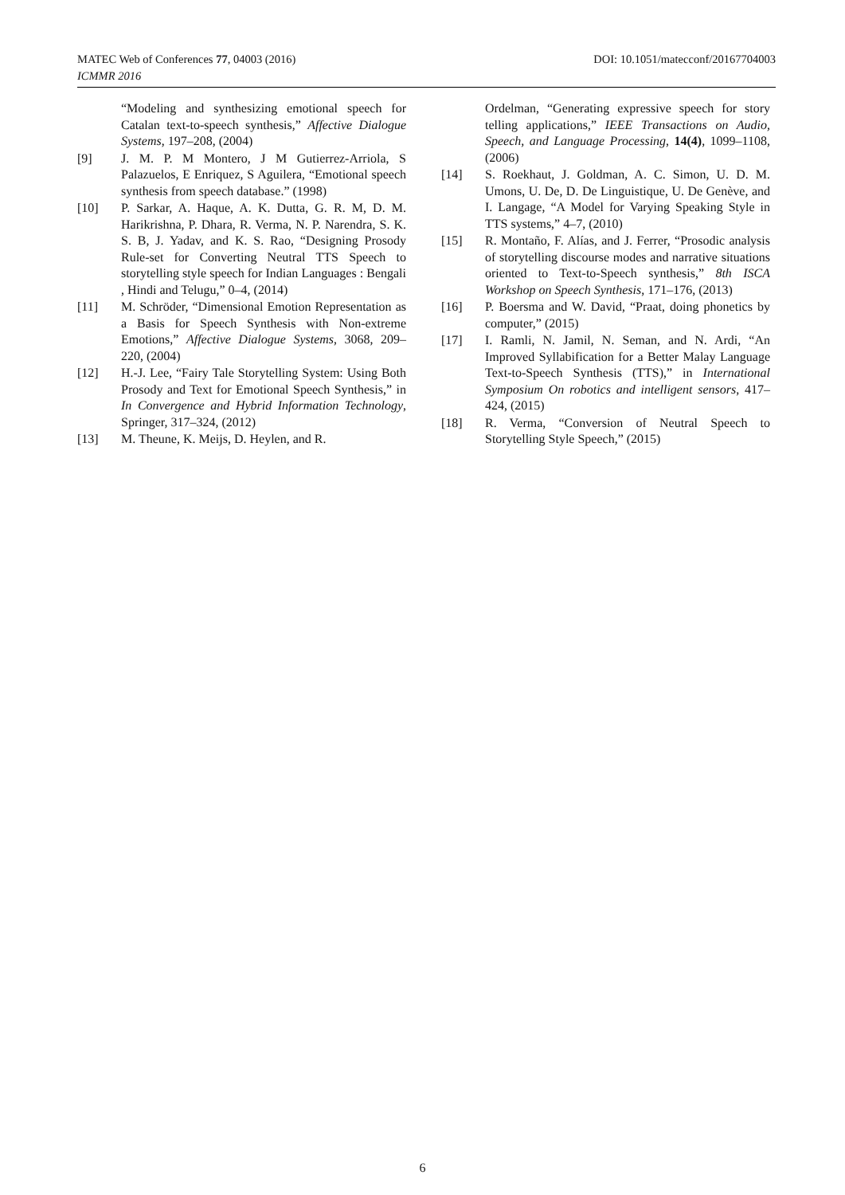DOI: 10.1051/matecconf/20167704003 MATEC Web of Conferences 77, 04003 (2016)
ICMMR 2016
“Modeling and synthesizing emotional speech for Catalan text-to-speech synthesis,” Affective Dialogue Systems, 197–208, (2004)
[9] J. M. P. M Montero, J M Gutierrez-Arriola, S Palazuelos, E Enriquez, S Aguilera, “Emotional speech synthesis from speech database.” (1998)
[10] P. Sarkar, A. Haque, A. K. Dutta, G. R. M, D. M. Harikrishna, P. Dhara, R. Verma, N. P. Narendra, S. K. S. B, J. Yadav, and K. S. Rao, “Designing Prosody Rule-set for Converting Neutral TTS Speech to storytelling style speech for Indian Languages : Bengali , Hindi and Telugu,” 0–4, (2014)
[11] M. Schröder, “Dimensional Emotion Representation as a Basis for Speech Synthesis with Non-extreme Emotions,” Affective Dialogue Systems, 3068, 209–220, (2004)
[12] H.-J. Lee, “Fairy Tale Storytelling System: Using Both Prosody and Text for Emotional Speech Synthesis,” in In Convergence and Hybrid Information Technology, Springer, 317–324, (2012)
[13] M. Theune, K. Meijs, D. Heylen, and R.
Ordelman, “Generating expressive speech for story telling applications,” IEEE Transactions on Audio, Speech, and Language Processing, 14(4), 1099–1108, (2006)
[14] S. Roekhaut, J. Goldman, A. C. Simon, U. D. M. Umons, U. De, D. De Linguistique, U. De Genève, and I. Langage, “A Model for Varying Speaking Style in TTS systems,” 4–7, (2010)
[15] R. Montaño, F. Alías, and J. Ferrer, “Prosodic analysis of storytelling discourse modes and narrative situations oriented to Text-to-Speech synthesis,” 8th ISCA Workshop on Speech Synthesis, 171–176, (2013)
[16] P. Boersma and W. David, “Praat, doing phonetics by computer,” (2015)
[17] I. Ramli, N. Jamil, N. Seman, and N. Ardi, “An Improved Syllabification for a Better Malay Language Text-to-Speech Synthesis (TTS),” in International Symposium On robotics and intelligent sensors, 417–424, (2015)
[18] R. Verma, “Conversion of Neutral Speech to Storytelling Style Speech,” (2015)
6